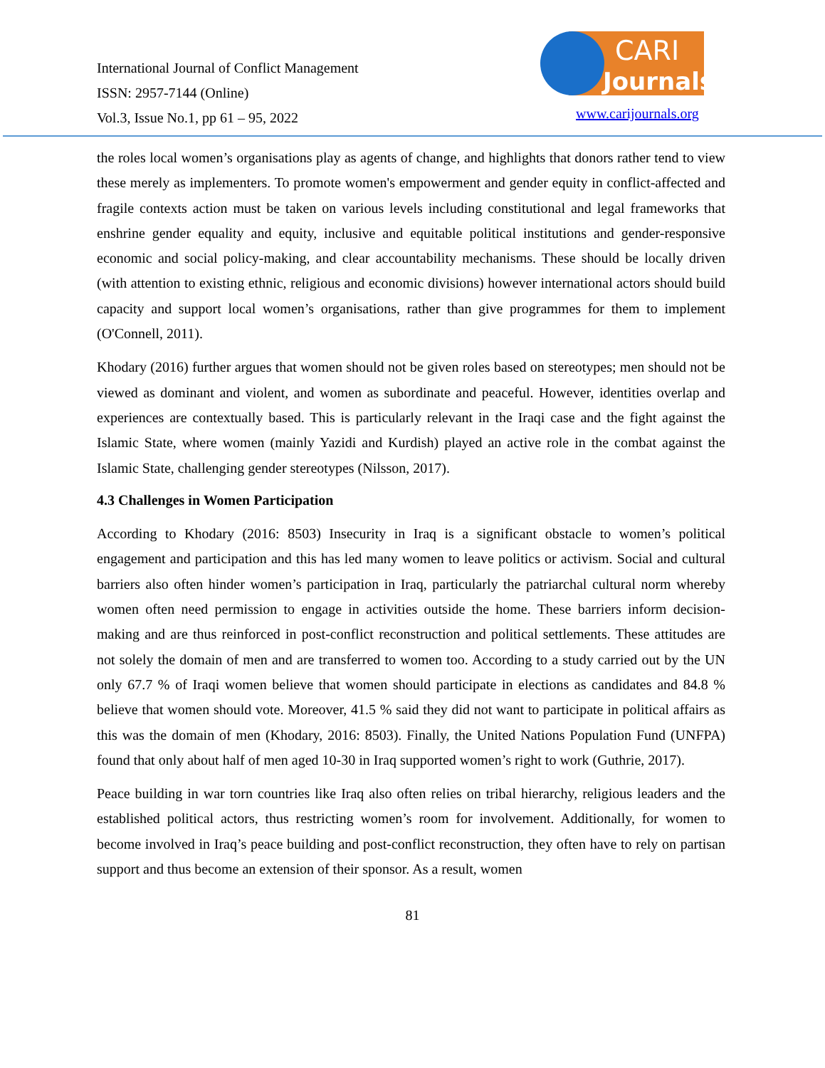International Journal of Conflict Management
ISSN: 2957-7144 (Online)
Vol.3, Issue No.1, pp 61 – 95, 2022
CARI
Journals
www.carijournals.org
the roles local women’s organisations play as agents of change, and highlights that donors rather tend to view these merely as implementers. To promote women's empowerment and gender equity in conflict-affected and fragile contexts action must be taken on various levels including constitutional and legal frameworks that enshrine gender equality and equity, inclusive and equitable political institutions and gender-responsive economic and social policy-making, and clear accountability mechanisms. These should be locally driven (with attention to existing ethnic, religious and economic divisions) however international actors should build capacity and support local women’s organisations, rather than give programmes for them to implement (O'Connell, 2011).
Khodary (2016) further argues that women should not be given roles based on stereotypes; men should not be viewed as dominant and violent, and women as subordinate and peaceful. However, identities overlap and experiences are contextually based. This is particularly relevant in the Iraqi case and the fight against the Islamic State, where women (mainly Yazidi and Kurdish) played an active role in the combat against the Islamic State, challenging gender stereotypes (Nilsson, 2017).
4.3 Challenges in Women Participation
According to Khodary (2016: 8503) Insecurity in Iraq is a significant obstacle to women’s political engagement and participation and this has led many women to leave politics or activism. Social and cultural barriers also often hinder women’s participation in Iraq, particularly the patriarchal cultural norm whereby women often need permission to engage in activities outside the home. These barriers inform decision-making and are thus reinforced in post-conflict reconstruction and political settlements. These attitudes are not solely the domain of men and are transferred to women too. According to a study carried out by the UN only 67.7 % of Iraqi women believe that women should participate in elections as candidates and 84.8 % believe that women should vote. Moreover, 41.5 % said they did not want to participate in political affairs as this was the domain of men (Khodary, 2016: 8503). Finally, the United Nations Population Fund (UNFPA) found that only about half of men aged 10-30 in Iraq supported women’s right to work (Guthrie, 2017).
Peace building in war torn countries like Iraq also often relies on tribal hierarchy, religious leaders and the established political actors, thus restricting women’s room for involvement. Additionally, for women to become involved in Iraq’s peace building and post-conflict reconstruction, they often have to rely on partisan support and thus become an extension of their sponsor. As a result, women
81